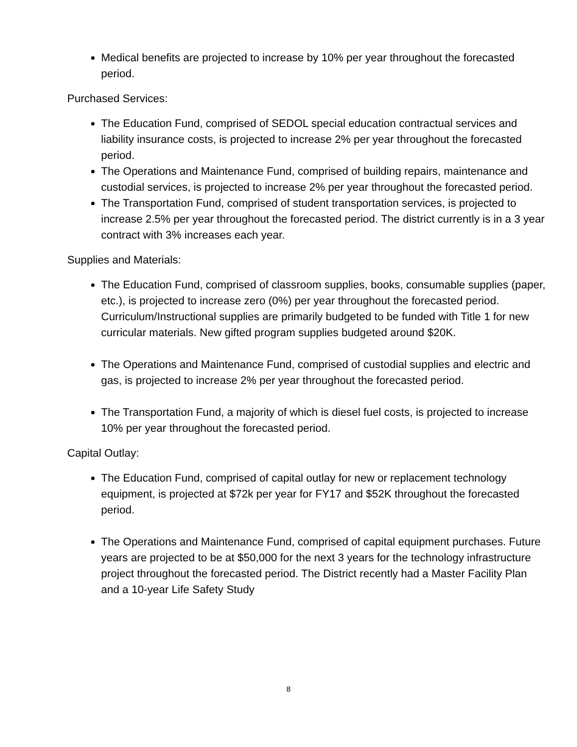Medical benefits are projected to increase by 10% per year throughout the forecasted period.
Purchased Services:
The Education Fund, comprised of SEDOL special education contractual services and liability insurance costs, is projected to increase 2% per year throughout the forecasted period.
The Operations and Maintenance Fund, comprised of building repairs, maintenance and custodial services, is projected to increase 2% per year throughout the forecasted period.
The Transportation Fund, comprised of student transportation services, is projected to increase 2.5% per year throughout the forecasted period. The district currently is in a 3 year contract with 3% increases each year.
Supplies and Materials:
The Education Fund, comprised of classroom supplies, books, consumable supplies (paper, etc.), is projected to increase zero (0%) per year throughout the forecasted period. Curriculum/Instructional supplies are primarily budgeted to be funded with Title 1 for new curricular materials. New gifted program supplies budgeted around $20K.
The Operations and Maintenance Fund, comprised of custodial supplies and electric and gas, is projected to increase 2% per year throughout the forecasted period.
The Transportation Fund, a majority of which is diesel fuel costs, is projected to increase 10% per year throughout the forecasted period.
Capital Outlay:
The Education Fund, comprised of capital outlay for new or replacement technology equipment, is projected at $72k per year for FY17 and $52K throughout the forecasted period.
The Operations and Maintenance Fund, comprised of capital equipment purchases. Future years are projected to be at $50,000 for the next 3 years for the technology infrastructure project throughout the forecasted period. The District recently had a Master Facility Plan and a 10-year Life Safety Study
8